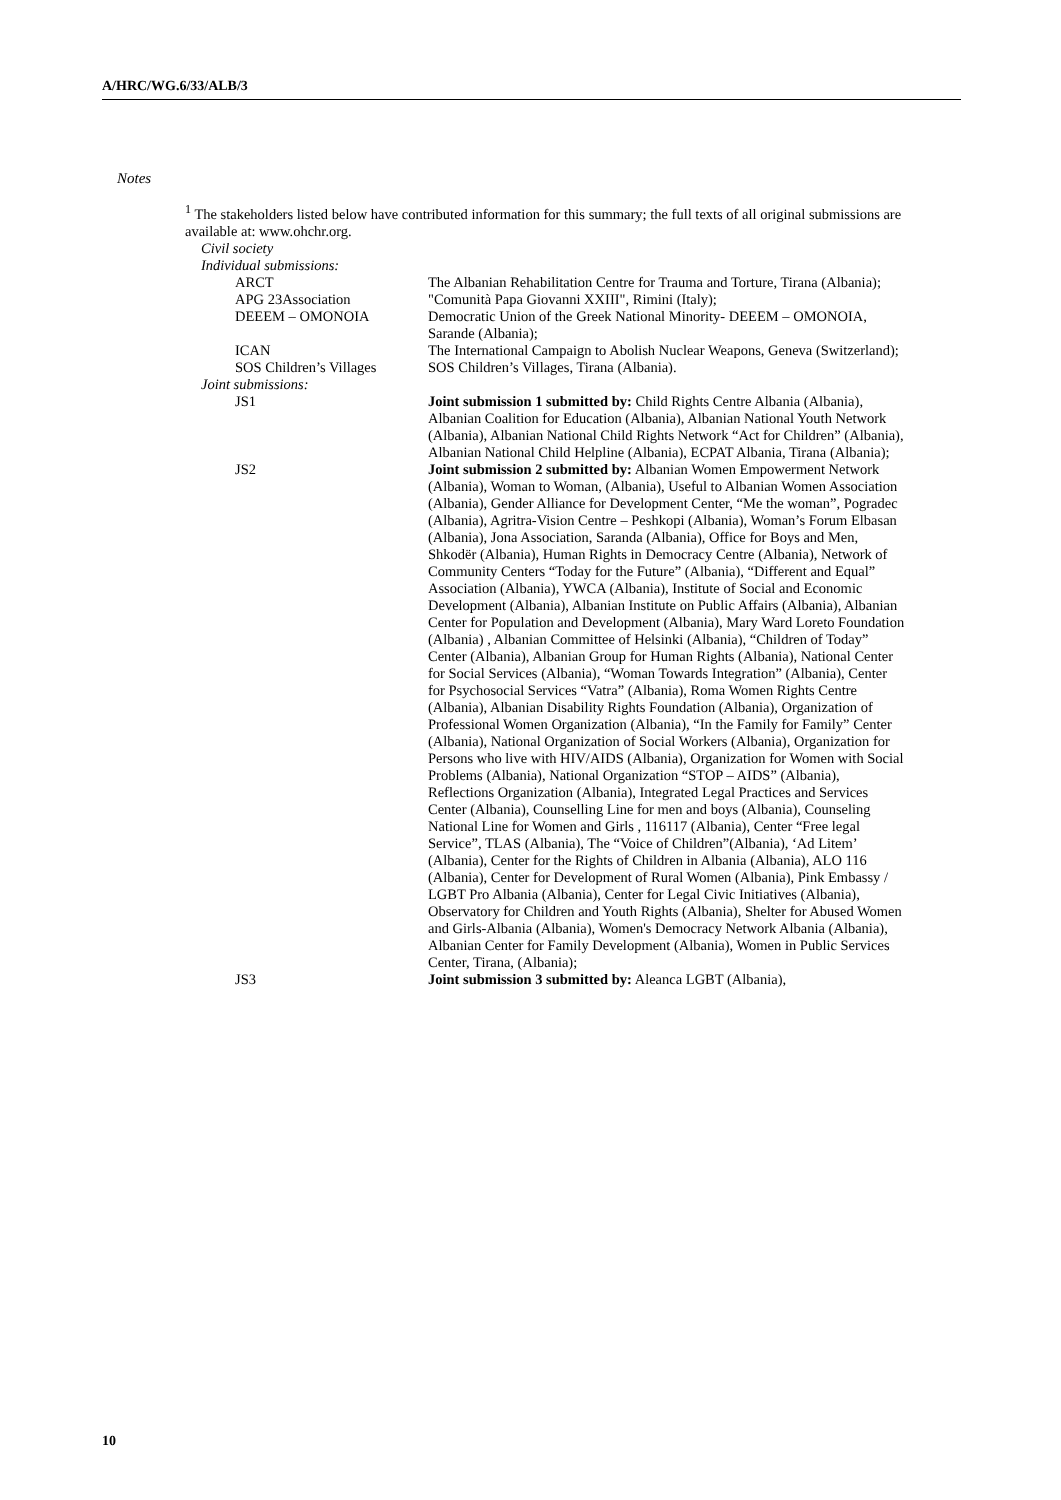A/HRC/WG.6/33/ALB/3
Notes
<sup>1</sup> The stakeholders listed below have contributed information for this summary; the full texts of all original submissions are available at: www.ohchr.org.
Civil society
Individual submissions:
| ARCT | The Albanian Rehabilitation Centre for Trauma and Torture, Tirana (Albania); |
| APG 23Association | "Comunità Papa Giovanni XXIII", Rimini (Italy); |
| DEEEM – OMONOIA | Democratic Union of the Greek National Minority- DEEEM – OMONOIA, Sarande (Albania); |
| ICAN | The International Campaign to Abolish Nuclear Weapons, Geneva (Switzerland); |
| SOS Children’s Villages | SOS Children’s Villages, Tirana (Albania). |
| Joint submissions: | |
| JS1 | Joint submission 1 submitted by: Child Rights Centre Albania (Albania), Albanian Coalition for Education (Albania), Albanian National Youth Network (Albania), Albanian National Child Rights Network “Act for Children” (Albania), Albanian National Child Helpline (Albania), ECPAT Albania, Tirana (Albania); |
| JS2 | Joint submission 2 submitted by: Albanian Women Empowerment Network (Albania), Woman to Woman, (Albania), Useful to Albanian Women Association (Albania), Gender Alliance for Development Center, “Me the woman”, Pogradec (Albania), Agritra-Vision Centre – Peshkopi (Albania), Woman’s Forum Elbasan (Albania), Jona Association, Saranda (Albania), Office for Boys and Men, Shkodër (Albania), Human Rights in Democracy Centre (Albania), Network of Community Centers “Today for the Future” (Albania), “Different and Equal” Association (Albania), YWCA (Albania), Institute of Social and Economic Development (Albania), Albanian Institute on Public Affairs (Albania), Albanian Center for Population and Development (Albania), Mary Ward Loreto Foundation (Albania) , Albanian Committee of Helsinki (Albania), “Children of Today” Center (Albania), Albanian Group for Human Rights (Albania), National Center for Social Services (Albania), “Woman Towards Integration” (Albania), Center for Psychosocial Services “Vatra” (Albania), Roma Women Rights Centre (Albania), Albanian Disability Rights Foundation (Albania), Organization of Professional Women Organization (Albania), “In the Family for Family” Center (Albania), National Organization of Social Workers (Albania), Organization for Persons who live with HIV/AIDS (Albania), Organization for Women with Social Problems (Albania), National Organization “STOP – AIDS” (Albania), Reflections Organization (Albania), Integrated Legal Practices and Services Center (Albania), Counselling Line for men and boys (Albania), Counseling National Line for Women and Girls , 116117 (Albania), Center “Free legal Service”, TLAS (Albania), The “Voice of Children”(Albania), ‘Ad Litem’ (Albania), Center for the Rights of Children in Albania (Albania), ALO 116 (Albania), Center for Development of Rural Women (Albania), Pink Embassy / LGBT Pro Albania (Albania), Center for Legal Civic Initiatives (Albania), Observatory for Children and Youth Rights (Albania), Shelter for Abused Women and Girls-Albania (Albania), Women's Democracy Network Albania (Albania), Albanian Center for Family Development (Albania), Women in Public Services Center, Tirana, (Albania); |
| JS3 | Joint submission 3 submitted by: Aleanca LGBT (Albania), |
10